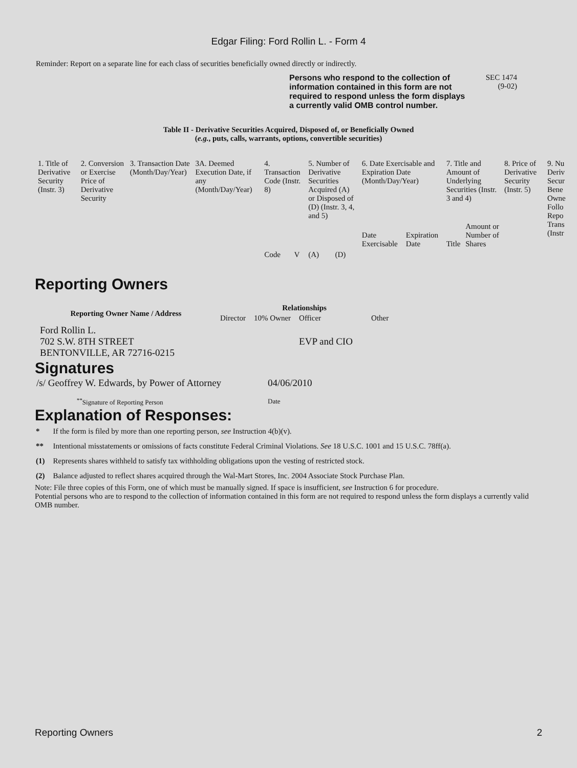Edgar Filing: Ford Rollin L. - Form 4
Reminder: Report on a separate line for each class of securities beneficially owned directly or indirectly.
Persons who respond to the collection of information contained in this form are not required to respond unless the form displays a currently valid OMB control number.
SEC 1474
(9-02)
Table II - Derivative Securities Acquired, Disposed of, or Beneficially Owned
(e.g., puts, calls, warrants, options, convertible securities)
| 1. Title of Derivative Security (Instr. 3) | 2. Conversion or Exercise Price of Derivative Security | 3. Transaction Date (Month/Day/Year) | 3A. Deemed Execution Date, if any (Month/Day/Year) | 4. Transaction Code (Instr. 8) | | 5. Number of Derivative Securities Acquired (A) or Disposed of (D) (Instr. 3, 4, and 5) | | 6. Date Exercisable and Expiration Date (Month/Day/Year) | | 7. Title and Amount of Underlying Securities (Instr. 3 and 4) | | 8. Price of Derivative Security (Instr. 5) | 9. Nu Deriv Secur Bene Owne Follo Repo Trans (Instr |
| | | | | | | | | Date Exercisable | Expiration Date | Title | Amount or Number of Shares | | |
| | | | | Code | V | (A) | (D) | | | | | | |
Reporting Owners
| Reporting Owner Name / Address | Relationships | | | |
| --- | --- | --- | --- | --- |
| | Director | 10% Owner | Officer | Other |
| Ford Rollin L. 702 S.W. 8TH STREET BENTONVILLE, AR 72716-0215 | | | EVP and CIO | |
Signatures
| /s/ Geoffrey W. Edwards, by Power of Attorney | 04/06/2010 |
| <sup>**</sup> Signature of Reporting Person | Date |
Explanation of Responses:
| * | If the form is filed by more than one reporting person, see Instruction 4(b)(v). |
| ** | Intentional misstatements or omissions of facts constitute Federal Criminal Violations. See 18 U.S.C. 1001 and 15 U.S.C. 78ff(a). |
| (1) | Represents shares withheld to satisfy tax withholding obligations upon the vesting of restricted stock. |
| (2) | Balance adjusted to reflect shares acquired through the Wal-Mart Stores, Inc. 2004 Associate Stock Purchase Plan. |
Note: File three copies of this Form, one of which must be manually signed. If space is insufficient, see Instruction 6 for procedure.
Potential persons who are to respond to the collection of information contained in this form are not required to respond unless the form displays a currently valid OMB number.
Reporting Owners 2